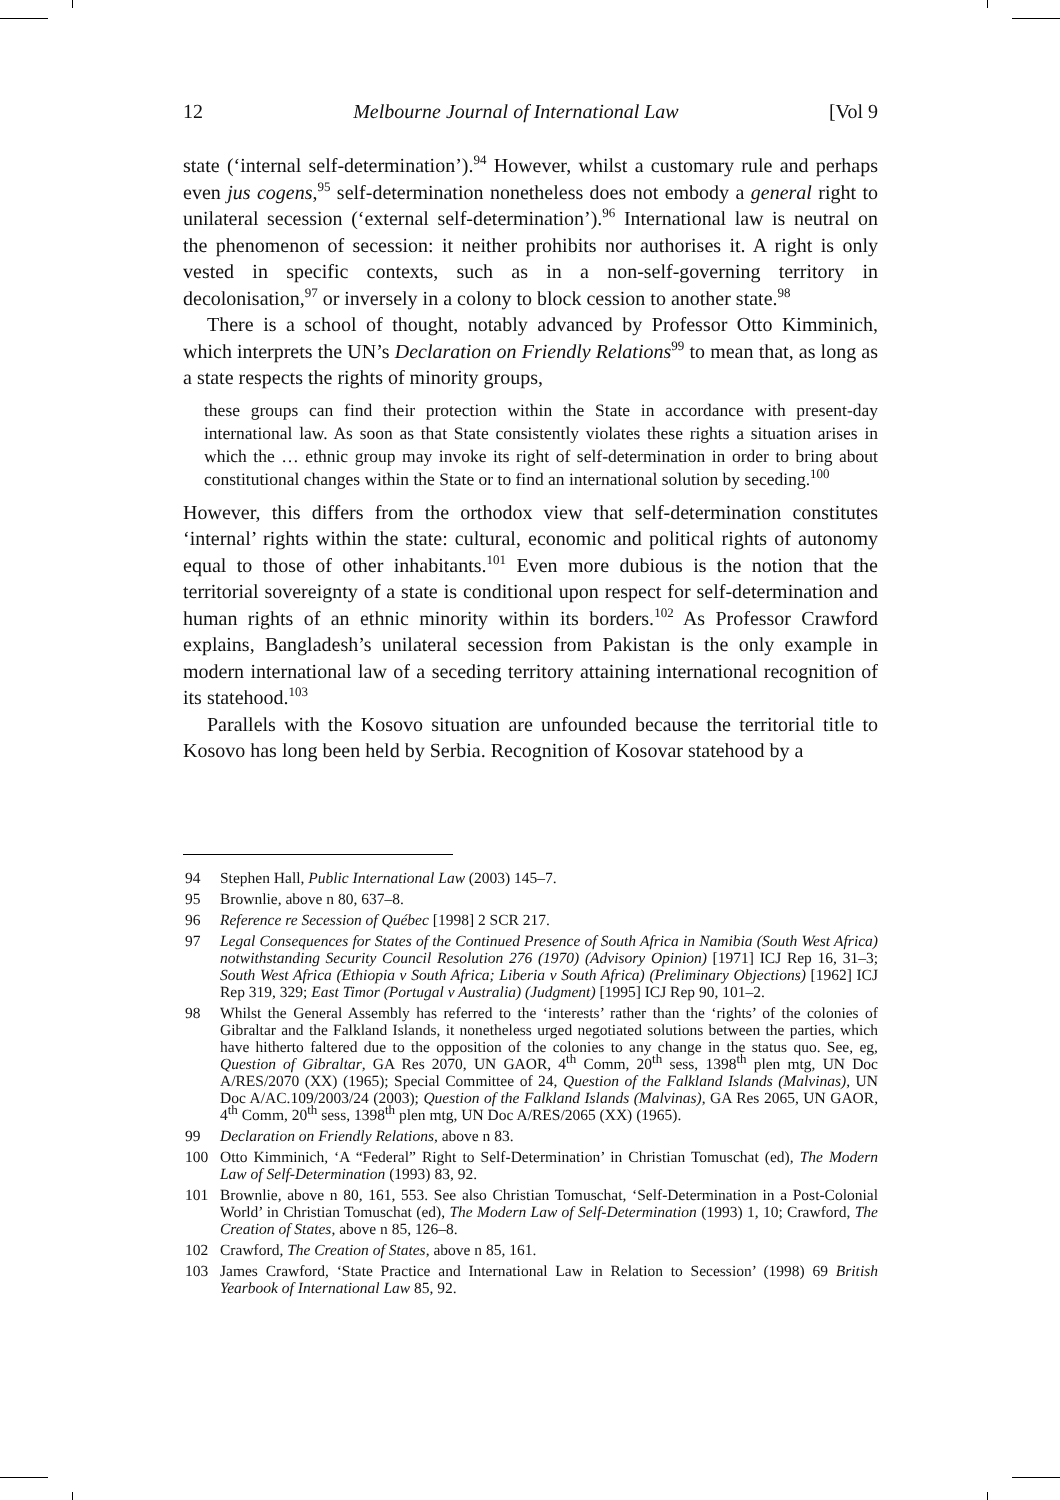12 Melbourne Journal of International Law [Vol 9
state (‘internal self-determination’).<sup>94</sup> However, whilst a customary rule and perhaps even jus cogens,<sup>95</sup> self-determination nonetheless does not embody a general right to unilateral secession (‘external self-determination’).<sup>96</sup> International law is neutral on the phenomenon of secession: it neither prohibits nor authorises it. A right is only vested in specific contexts, such as in a non-self-governing territory in decolonisation,<sup>97</sup> or inversely in a colony to block cession to another state.<sup>98</sup>
There is a school of thought, notably advanced by Professor Otto Kimminich, which interprets the UN’s Declaration on Friendly Relations<sup>99</sup> to mean that, as long as a state respects the rights of minority groups,
these groups can find their protection within the State in accordance with present-day international law. As soon as that State consistently violates these rights a situation arises in which the … ethnic group may invoke its right of self-determination in order to bring about constitutional changes within the State or to find an international solution by seceding.<sup>100</sup>
However, this differs from the orthodox view that self-determination constitutes ‘internal’ rights within the state: cultural, economic and political rights of autonomy equal to those of other inhabitants.<sup>101</sup> Even more dubious is the notion that the territorial sovereignty of a state is conditional upon respect for self-determination and human rights of an ethnic minority within its borders.<sup>102</sup> As Professor Crawford explains, Bangladesh’s unilateral secession from Pakistan is the only example in modern international law of a seceding territory attaining international recognition of its statehood.<sup>103</sup>
Parallels with the Kosovo situation are unfounded because the territorial title to Kosovo has long been held by Serbia. Recognition of Kosovar statehood by a
94 Stephen Hall, Public International Law (2003) 145–7.
95 Brownlie, above n 80, 637–8.
96 Reference re Secession of Québec [1998] 2 SCR 217.
97 Legal Consequences for States of the Continued Presence of South Africa in Namibia (South West Africa) notwithstanding Security Council Resolution 276 (1970) (Advisory Opinion) [1971] ICJ Rep 16, 31–3; South West Africa (Ethiopia v South Africa; Liberia v South Africa) (Preliminary Objections) [1962] ICJ Rep 319, 329; East Timor (Portugal v Australia) (Judgment) [1995] ICJ Rep 90, 101–2.
98 Whilst the General Assembly has referred to the ‘interests’ rather than the ‘rights’ of the colonies of Gibraltar and the Falkland Islands, it nonetheless urged negotiated solutions between the parties, which have hitherto faltered due to the opposition of the colonies to any change in the status quo. See, eg, Question of Gibraltar, GA Res 2070, UN GAOR, 4<sup>th</sup> Comm, 20<sup>th</sup> sess, 1398<sup>th</sup> plen mtg, UN Doc A/RES/2070 (XX) (1965); Special Committee of 24, Question of the Falkland Islands (Malvinas), UN Doc A/AC.109/2003/24 (2003); Question of the Falkland Islands (Malvinas), GA Res 2065, UN GAOR, 4<sup>th</sup> Comm, 20<sup>th</sup> sess, 1398<sup>th</sup> plen mtg, UN Doc A/RES/2065 (XX) (1965).
99 Declaration on Friendly Relations, above n 83.
100 Otto Kimminich, ‘A “Federal” Right to Self-Determination’ in Christian Tomuschat (ed), The Modern Law of Self-Determination (1993) 83, 92.
101 Brownlie, above n 80, 161, 553. See also Christian Tomuschat, ‘Self-Determination in a Post-Colonial World’ in Christian Tomuschat (ed), The Modern Law of Self-Determination (1993) 1, 10; Crawford, The Creation of States, above n 85, 126–8.
102 Crawford, The Creation of States, above n 85, 161.
103 James Crawford, ‘State Practice and International Law in Relation to Secession’ (1998) 69 British Yearbook of International Law 85, 92.